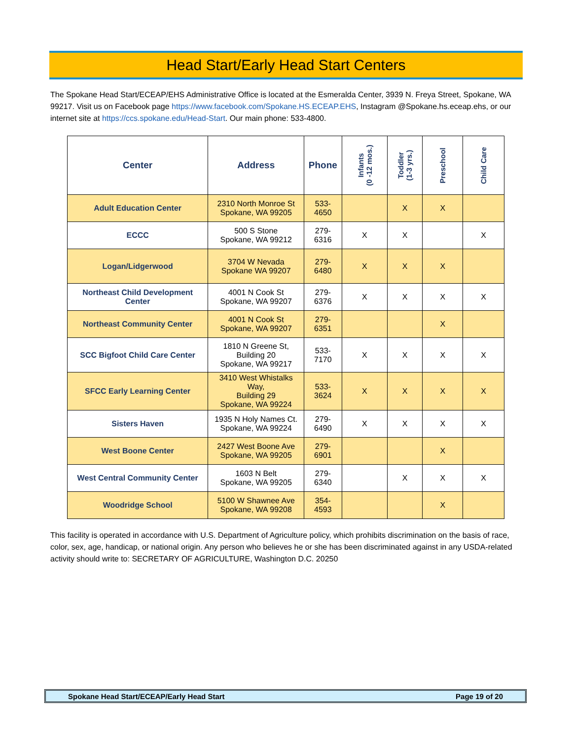Head Start/Early Head Start Centers
The Spokane Head Start/ECEAP/EHS Administrative Office is located at the Esmeralda Center, 3939 N. Freya Street, Spokane, WA 99217. Visit us on Facebook page https://www.facebook.com/Spokane.HS.ECEAP.EHS, Instagram @Spokane.hs.eceap.ehs, or our internet site at https://ccs.spokane.edu/Head-Start. Our main phone: 533-4800.
| Center | Address | Phone | Infants (0 -12 mos.) | Toddler (1-3 yrs.) | Preschool | Child Care |
| --- | --- | --- | --- | --- | --- | --- |
| Adult Education Center | 2310 North Monroe St Spokane, WA 99205 | 533-4650 | | X | X | |
| ECCC | 500 S Stone Spokane, WA 99212 | 279-6316 | X | X | | X |
| Logan/Lidgerwood | 3704 W Nevada Spokane WA 99207 | 279-6480 | X | X | X | |
| Northeast Child Development Center | 4001 N Cook St Spokane, WA 99207 | 279-6376 | X | X | X | X |
| Northeast Community Center | 4001 N Cook St Spokane, WA 99207 | 279-6351 | | | X | |
| SCC Bigfoot Child Care Center | 1810 N Greene St, Building 20 Spokane, WA 99217 | 533-7170 | X | X | X | X |
| SFCC Early Learning Center | 3410 West Whistalks Way, Building 29 Spokane, WA 99224 | 533-3624 | X | X | X | X |
| Sisters Haven | 1935 N Holy Names Ct. Spokane, WA 99224 | 279-6490 | X | X | X | X |
| West Boone Center | 2427 West Boone Ave Spokane, WA 99205 | 279-6901 | | | X | |
| West Central Community Center | 1603 N Belt Spokane, WA 99205 | 279-6340 | | X | X | X |
| Woodridge School | 5100 W Shawnee Ave Spokane, WA 99208 | 354-4593 | | | X | |
This facility is operated in accordance with U.S. Department of Agriculture policy, which prohibits discrimination on the basis of race, color, sex, age, handicap, or national origin. Any person who believes he or she has been discriminated against in any USDA-related activity should write to: SECRETARY OF AGRICULTURE, Washington D.C. 20250
Spokane Head Start/ECEAP/Early Head Start Page 19 of 20